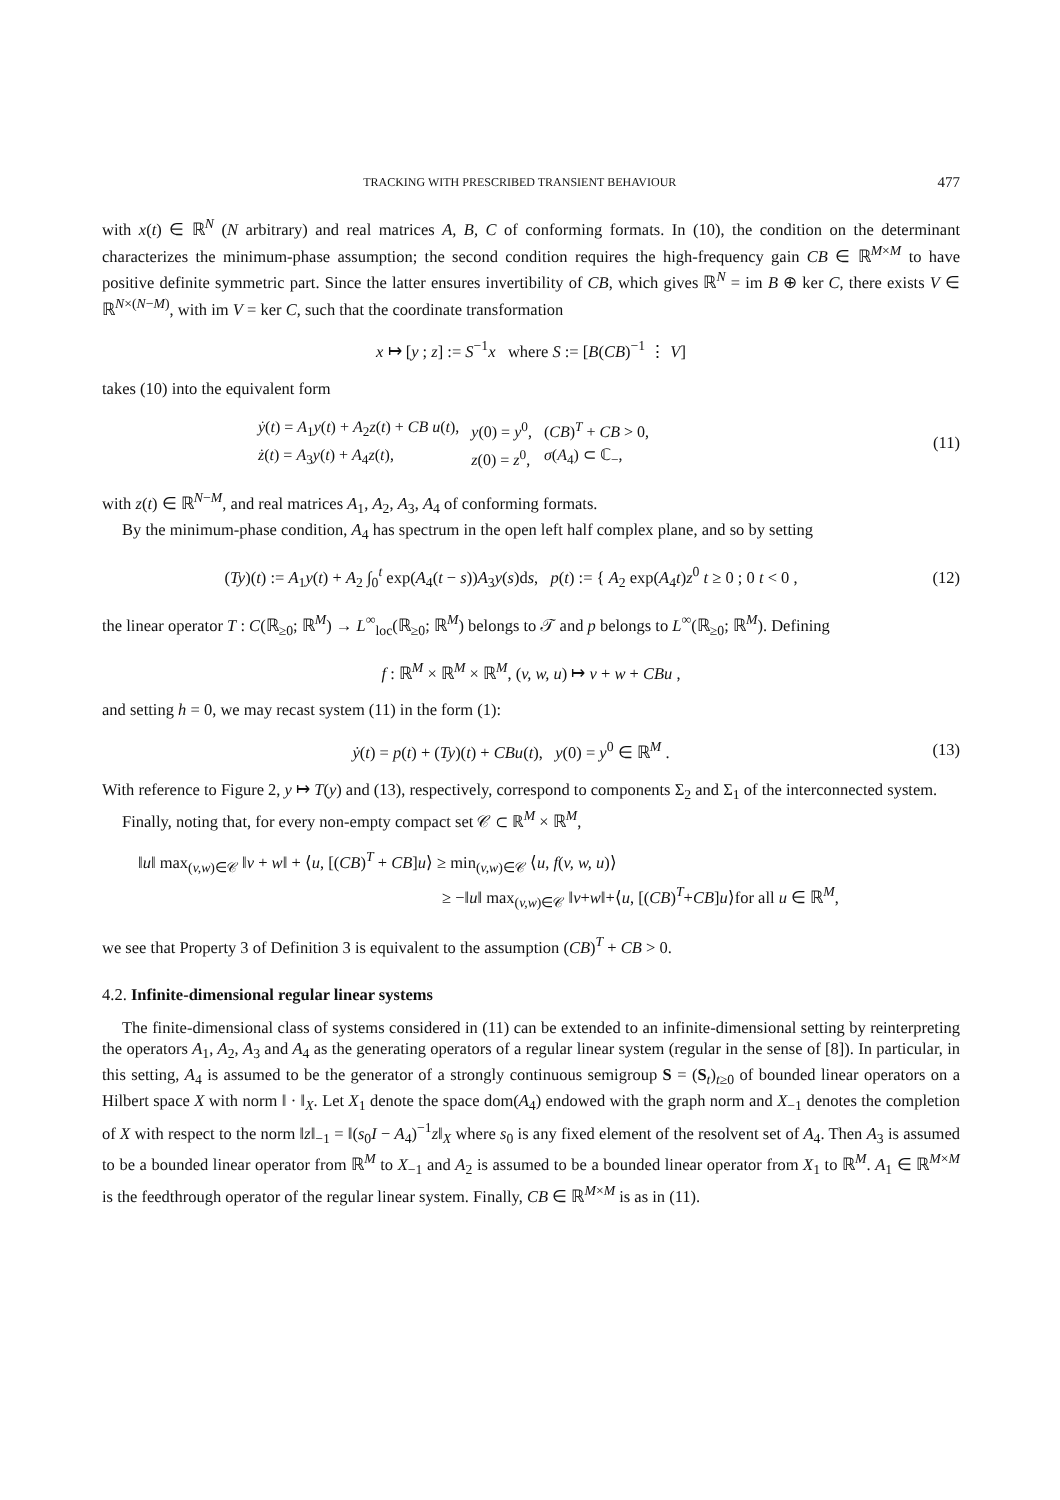TRACKING WITH PRESCRIBED TRANSIENT BEHAVIOUR 477
with x(t) ∈ ℝ<sup>N</sup> (N arbitrary) and real matrices A, B, C of conforming formats. In (10), the condition on the determinant characterizes the minimum-phase assumption; the second condition requires the high-frequency gain CB ∈ ℝ<sup>M×M</sup> to have positive definite symmetric part. Since the latter ensures invertibility of CB, which gives ℝ<sup>N</sup> = im B ⊕ ker C, there exists V ∈ ℝ<sup>N×(N−M)</sup>, with im V = ker C, such that the coordinate transformation
x ↦ [y ; z] := S<sup>−1</sup>x where S := [B(CB)<sup>−1</sup> ⋮ V]
takes (10) into the equivalent form
| ẏ ( t ) = A<sub>1</sub> y ( t ) + A<sub>2</sub> z ( t ) + CB u ( t ), | y (0) = y<sup>0</sup>, | ( CB )<sup>T</sup> + CB > 0, |
| ż ( t ) = A<sub>3</sub> y ( t ) + A<sub>4</sub> z ( t ), | z (0) = z<sup>0</sup>, | σ ( A<sub>4</sub>) ⊂ ℂ<sub>−</sub>, |
(11)
with z(t) ∈ ℝ<sup>N−M</sup>, and real matrices A<sub>1</sub>, A<sub>2</sub>, A<sub>3</sub>, A<sub>4</sub> of conforming formats.
By the minimum-phase condition, A<sub>4</sub> has spectrum in the open left half complex plane, and so by setting
(Ty)(t) := A<sub>1</sub>y(t) + A<sub>2</sub> ∫<sub>0</sub><sup>t</sup> exp(A<sub>4</sub>(t − s))A<sub>3</sub>y(s)ds, p(t) := { A<sub>2</sub> exp(A<sub>4</sub>t)z<sup>0</sup> t ≥ 0 ; 0 t < 0 ,
(12)
the linear operator T : C(ℝ<sub>≥0</sub>; ℝ<sup>M</sup>) → L<sup>∞</sup><sub>loc</sub>(ℝ<sub>≥0</sub>; ℝ<sup>M</sup>) belongs to 𝒯 and p belongs to L<sup>∞</sup>(ℝ<sub>≥0</sub>; ℝ<sup>M</sup>). Defining
f : ℝ<sup>M</sup> × ℝ<sup>M</sup> × ℝ<sup>M</sup>, (v, w, u) ↦ v + w + CBu ,
and setting h = 0, we may recast system (11) in the form (1):
ẏ(t) = p(t) + (Ty)(t) + CBu(t), y(0) = y<sup>0</sup> ∈ ℝ<sup>M</sup> .
(13)
With reference to Figure 2, y ↦ T(y) and (13), respectively, correspond to components Σ<sub>2</sub> and Σ<sub>1</sub> of the interconnected system.
Finally, noting that, for every non-empty compact set 𝒞 ⊂ ℝ<sup>M</sup> × ℝ<sup>M</sup>,
‖u‖ max<sub>(v,w)∈𝒞</sub> ‖v + w‖ + ⟨u, [(CB)<sup>T</sup> + CB]u⟩ ≥ min<sub>(v,w)∈𝒞</sub> ⟨u, f(v, w, u)⟩
≥ −‖u‖ max<sub>(v,w)∈𝒞</sub> ‖v+w‖+⟨u, [(CB)<sup>T</sup>+CB]u⟩for all u ∈ ℝ<sup>M</sup>,
we see that Property 3 of Definition 3 is equivalent to the assumption (CB)<sup>T</sup> + CB > 0.
4.2. Infinite-dimensional regular linear systems
The finite-dimensional class of systems considered in (11) can be extended to an infinite-dimensional setting by reinterpreting the operators A<sub>1</sub>, A<sub>2</sub>, A<sub>3</sub> and A<sub>4</sub> as the generating operators of a regular linear system (regular in the sense of [8]). In particular, in this setting, A<sub>4</sub> is assumed to be the generator of a strongly continuous semigroup S = (S<sub>t</sub>)<sub>t≥0</sub> of bounded linear operators on a Hilbert space X with norm ‖ · ‖<sub>X</sub>. Let X<sub>1</sub> denote the space dom(A<sub>4</sub>) endowed with the graph norm and X<sub>−1</sub> denotes the completion of X with respect to the norm ‖z‖<sub>−1</sub> = ‖(s<sub>0</sub>I − A<sub>4</sub>)<sup>−1</sup>z‖<sub>X</sub> where s<sub>0</sub> is any fixed element of the resolvent set of A<sub>4</sub>. Then A<sub>3</sub> is assumed to be a bounded linear operator from ℝ<sup>M</sup> to X<sub>−1</sub> and A<sub>2</sub> is assumed to be a bounded linear operator from X<sub>1</sub> to ℝ<sup>M</sup>. A<sub>1</sub> ∈ ℝ<sup>M×M</sup> is the feedthrough operator of the regular linear system. Finally, CB ∈ ℝ<sup>M×M</sup> is as in (11).